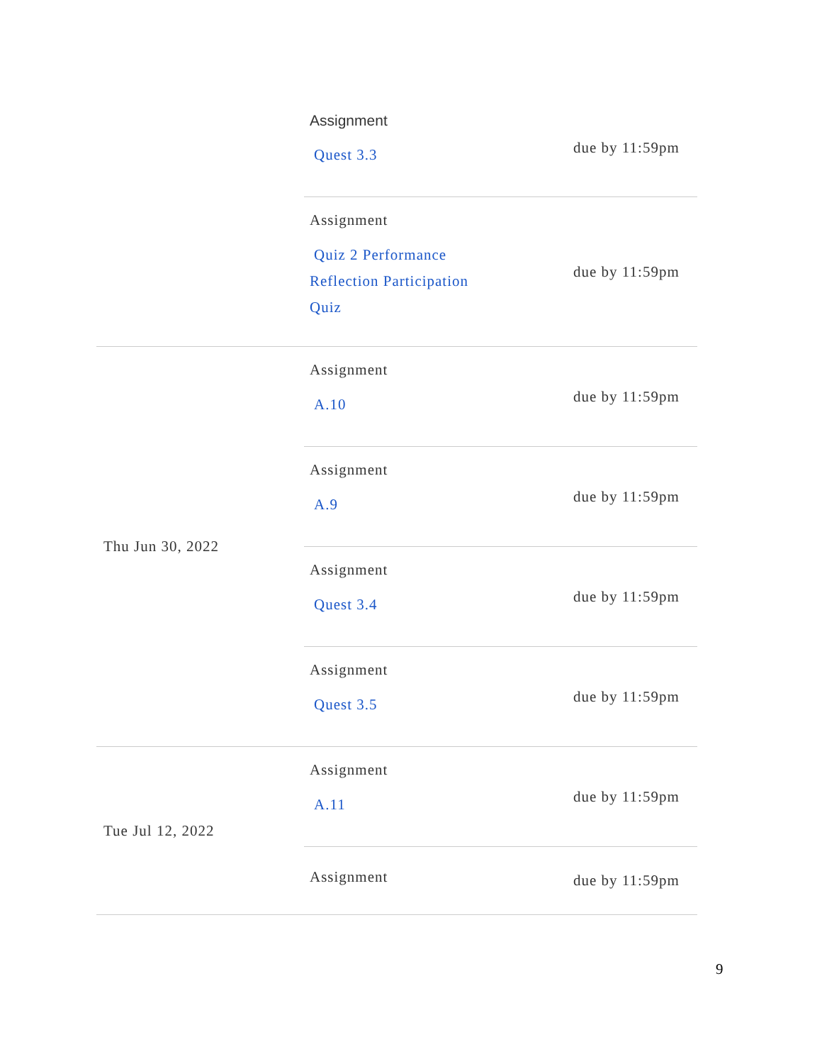| | Assignment Quest 3.3 | due by 11:59pm |
| | Assignment Quiz 2 Performance Reflection Participation Quiz | due by 11:59pm |
| Thu Jun 30, 2022 | Assignment A.10 | due by 11:59pm |
| | Assignment A.9 | due by 11:59pm |
| | Assignment Quest 3.4 | due by 11:59pm |
| | Assignment Quest 3.5 | due by 11:59pm |
| Tue Jul 12, 2022 | Assignment A.11 | due by 11:59pm |
| | Assignment | due by 11:59pm |
9